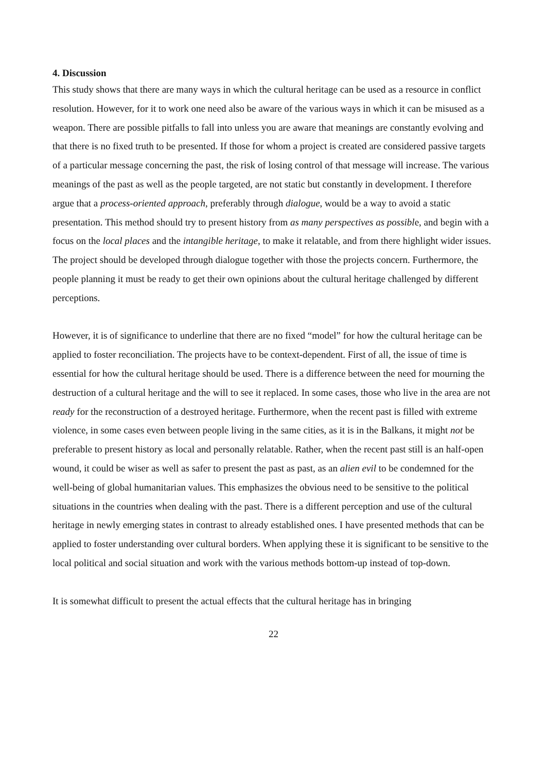4. Discussion
This study shows that there are many ways in which the cultural heritage can be used as a resource in conflict resolution. However, for it to work one need also be aware of the various ways in which it can be misused as a weapon. There are possible pitfalls to fall into unless you are aware that meanings are constantly evolving and that there is no fixed truth to be presented. If those for whom a project is created are considered passive targets of a particular message concerning the past, the risk of losing control of that message will increase. The various meanings of the past as well as the people targeted, are not static but constantly in development. I therefore argue that a process-oriented approach, preferably through dialogue, would be a way to avoid a static presentation. This method should try to present history from as many perspectives as possible, and begin with a focus on the local places and the intangible heritage, to make it relatable, and from there highlight wider issues. The project should be developed through dialogue together with those the projects concern. Furthermore, the people planning it must be ready to get their own opinions about the cultural heritage challenged by different perceptions.
However, it is of significance to underline that there are no fixed “model” for how the cultural heritage can be applied to foster reconciliation. The projects have to be context-dependent. First of all, the issue of time is essential for how the cultural heritage should be used. There is a difference between the need for mourning the destruction of a cultural heritage and the will to see it replaced. In some cases, those who live in the area are not ready for the reconstruction of a destroyed heritage. Furthermore, when the recent past is filled with extreme violence, in some cases even between people living in the same cities, as it is in the Balkans, it might not be preferable to present history as local and personally relatable. Rather, when the recent past still is an half-open wound, it could be wiser as well as safer to present the past as past, as an alien evil to be condemned for the well-being of global humanitarian values. This emphasizes the obvious need to be sensitive to the political situations in the countries when dealing with the past. There is a different perception and use of the cultural heritage in newly emerging states in contrast to already established ones. I have presented methods that can be applied to foster understanding over cultural borders. When applying these it is significant to be sensitive to the local political and social situation and work with the various methods bottom-up instead of top-down.
It is somewhat difficult to present the actual effects that the cultural heritage has in bringing
22